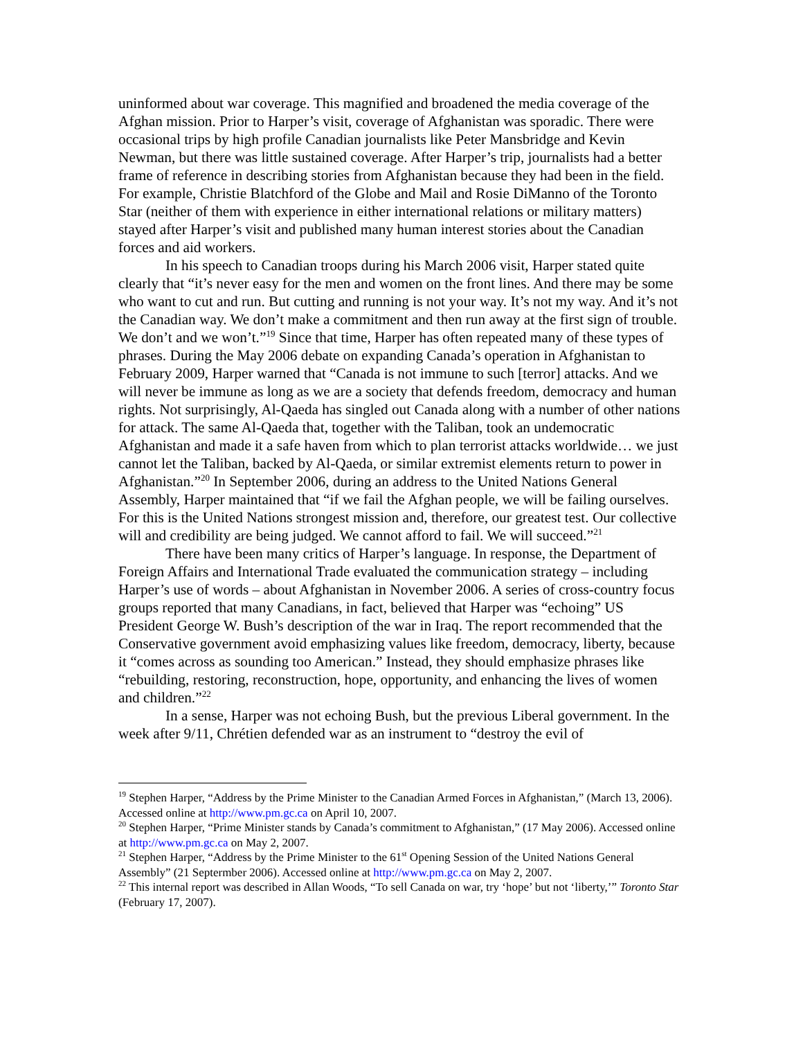uninformed about war coverage. This magnified and broadened the media coverage of the Afghan mission. Prior to Harper’s visit, coverage of Afghanistan was sporadic. There were occasional trips by high profile Canadian journalists like Peter Mansbridge and Kevin Newman, but there was little sustained coverage. After Harper’s trip, journalists had a better frame of reference in describing stories from Afghanistan because they had been in the field. For example, Christie Blatchford of the Globe and Mail and Rosie DiManno of the Toronto Star (neither of them with experience in either international relations or military matters) stayed after Harper’s visit and published many human interest stories about the Canadian forces and aid workers.
In his speech to Canadian troops during his March 2006 visit, Harper stated quite clearly that “it’s never easy for the men and women on the front lines. And there may be some who want to cut and run. But cutting and running is not your way. It’s not my way. And it’s not the Canadian way. We don’t make a commitment and then run away at the first sign of trouble. We don’t and we won’t.”<sup>19</sup> Since that time, Harper has often repeated many of these types of phrases. During the May 2006 debate on expanding Canada’s operation in Afghanistan to February 2009, Harper warned that “Canada is not immune to such [terror] attacks. And we will never be immune as long as we are a society that defends freedom, democracy and human rights. Not surprisingly, Al-Qaeda has singled out Canada along with a number of other nations for attack. The same Al-Qaeda that, together with the Taliban, took an undemocratic Afghanistan and made it a safe haven from which to plan terrorist attacks worldwide… we just cannot let the Taliban, backed by Al-Qaeda, or similar extremist elements return to power in Afghanistan.”<sup>20</sup> In September 2006, during an address to the United Nations General Assembly, Harper maintained that “if we fail the Afghan people, we will be failing ourselves. For this is the United Nations strongest mission and, therefore, our greatest test. Our collective will and credibility are being judged. We cannot afford to fail. We will succeed.”<sup>21</sup>
There have been many critics of Harper’s language. In response, the Department of Foreign Affairs and International Trade evaluated the communication strategy – including Harper’s use of words – about Afghanistan in November 2006. A series of cross-country focus groups reported that many Canadians, in fact, believed that Harper was “echoing” US President George W. Bush’s description of the war in Iraq. The report recommended that the Conservative government avoid emphasizing values like freedom, democracy, liberty, because it “comes across as sounding too American.” Instead, they should emphasize phrases like “rebuilding, restoring, reconstruction, hope, opportunity, and enhancing the lives of women and children.”<sup>22</sup>
In a sense, Harper was not echoing Bush, but the previous Liberal government. In the week after 9/11, Chrétien defended war as an instrument to “destroy the evil of
<sup>19</sup> Stephen Harper, “Address by the Prime Minister to the Canadian Armed Forces in Afghanistan,” (March 13, 2006). Accessed online at http://www.pm.gc.ca on April 10, 2007.
<sup>20</sup> Stephen Harper, “Prime Minister stands by Canada’s commitment to Afghanistan,” (17 May 2006). Accessed online at http://www.pm.gc.ca on May 2, 2007.
<sup>21</sup> Stephen Harper, “Address by the Prime Minister to the 61<sup>st</sup> Opening Session of the United Nations General Assembly” (21 Septermber 2006). Accessed online at http://www.pm.gc.ca on May 2, 2007.
<sup>22</sup> This internal report was described in Allan Woods, “To sell Canada on war, try ‘hope’ but not ‘liberty,’” Toronto Star (February 17, 2007).